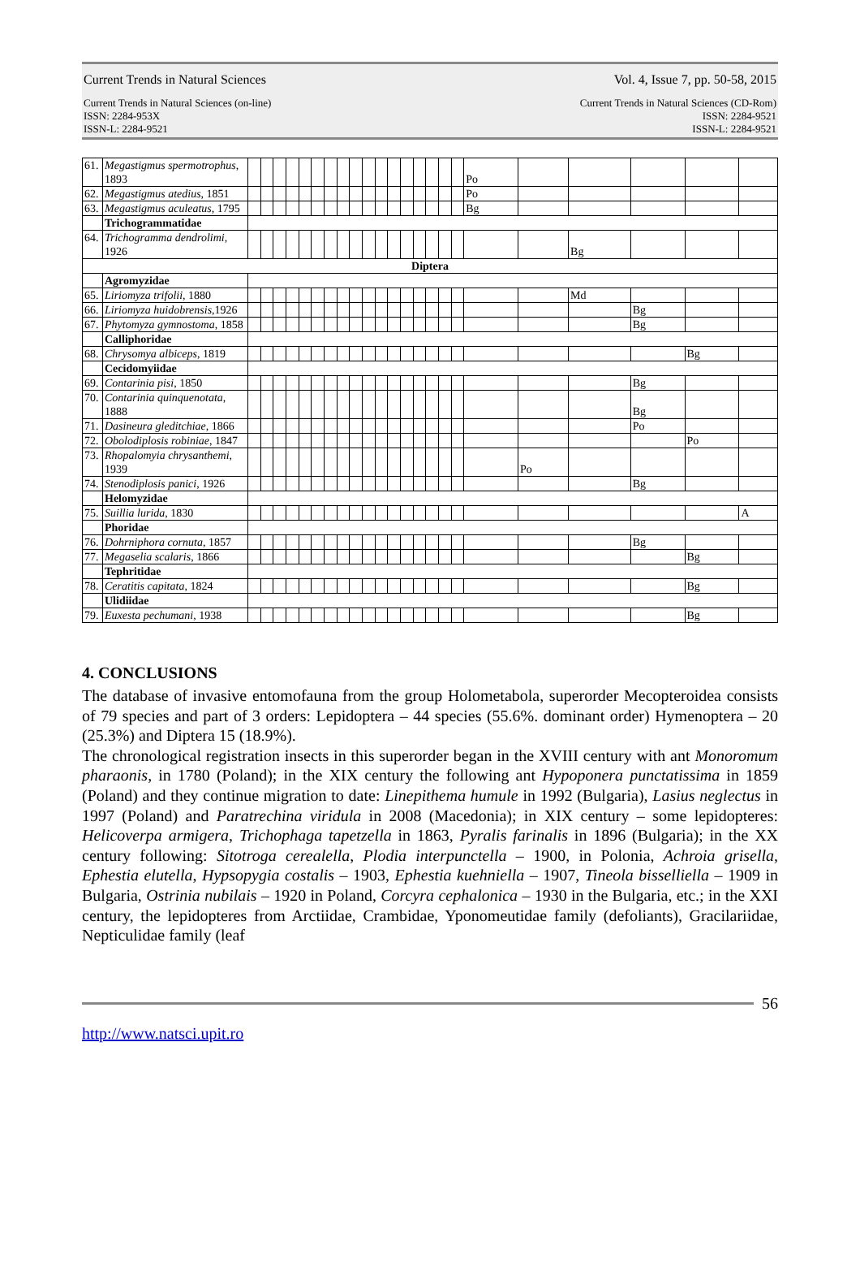Current Trends in Natural Sciences Vol. 4, Issue 7, pp. 50-58, 2015
Current Trends in Natural Sciences (on-line)
ISSN: 2284-953X
ISSN-L: 2284-9521 Current Trends in Natural Sciences (CD-Rom)
ISSN: 2284-9521
ISSN-L: 2284-9521
| 61. | Megastigmus spermotrophus , 1893 | | | | | | | | | | | | | | | | | | Po | | | | | |
| 62. | Megastigmus atedius , 1851 | | | | | | | | | | | | | | | | | | Po | | | | | |
| 63. | Megastigmus aculeatus , 1795 | | | | | | | | | | | | | | | | | | Bg | | | | | |
| | Trichogrammatidae | | | | | | | | | | | | | | | | | | | | | | | |
| 64. | Trichogramma dendrolimi , 1926 | | | | | | | | | | | | | | | | | | | | Bg | | | |
| Diptera | | | | | | | | | | | | | | | | | | | | | | | | |
| | Agromyzidae | | | | | | | | | | | | | | | | | | | | | | | |
| 65. | Liriomyza trifolii , 1880 | | | | | | | | | | | | | | | | | | | | Md | | | |
| 66. | Liriomyza huidobrensis ,1926 | | | | | | | | | | | | | | | | | | | | | Bg | | |
| 67. | Phytomyza gymnostoma , 1858 | | | | | | | | | | | | | | | | | | | | | Bg | | |
| | Calliphoridae | | | | | | | | | | | | | | | | | | | | | | | |
| 68. | Chrysomya albiceps , 1819 | | | | | | | | | | | | | | | | | | | | | | Bg | |
| | Cecidomyiidae | | | | | | | | | | | | | | | | | | | | | | | |
| 69. | Contarinia pisi , 1850 | | | | | | | | | | | | | | | | | | | | | Bg | | |
| 70. | Contarinia quinquenotata , 1888 | | | | | | | | | | | | | | | | | | | | | Bg | | |
| 71. | Dasineura gleditchiae , 1866 | | | | | | | | | | | | | | | | | | | | | Po | | |
| 72. | Obolodiplosis robiniae , 1847 | | | | | | | | | | | | | | | | | | | | | | Po | |
| 73. | Rhopalomyia chrysanthemi , 1939 | | | | | | | | | | | | | | | | | | | Po | | | | |
| 74. | Stenodiplosis panici , 1926 | | | | | | | | | | | | | | | | | | | | | Bg | | |
| | Helomyzidae | | | | | | | | | | | | | | | | | | | | | | | |
| 75. | Suillia lurida , 1830 | | | | | | | | | | | | | | | | | | | | | | | A |
| | Phoridae | | | | | | | | | | | | | | | | | | | | | | | |
| 76. | Dohrniphora cornuta , 1857 | | | | | | | | | | | | | | | | | | | | | Bg | | |
| 77. | Megaselia scalaris , 1866 | | | | | | | | | | | | | | | | | | | | | | Bg | |
| | Tephritidae | | | | | | | | | | | | | | | | | | | | | | | |
| 78. | Ceratitis capitata , 1824 | | | | | | | | | | | | | | | | | | | | | | Bg | |
| | Ulidiidae | | | | | | | | | | | | | | | | | | | | | | | |
| 79. | Euxesta pechumani , 1938 | | | | | | | | | | | | | | | | | | | | | | Bg | |
4. CONCLUSIONS
The database of invasive entomofauna from the group Holometabola, superorder Mecopteroidea consists of 79 species and part of 3 orders: Lepidoptera – 44 species (55.6%. dominant order) Hymenoptera – 20 (25.3%) and Diptera 15 (18.9%).
The chronological registration insects in this superorder began in the XVIII century with ant Monoromum pharaonis, in 1780 (Poland); in the XIX century the following ant Hypoponera punctatissima in 1859 (Poland) and they continue migration to date: Linepithema humule in 1992 (Bulgaria), Lasius neglectus in 1997 (Poland) and Paratrechina viridula in 2008 (Macedonia); in XIX century – some lepidopteres: Helicoverpa armigera, Trichophaga tapetzella in 1863, Pyralis farinalis in 1896 (Bulgaria); in the XX century following: Sitotroga cerealella, Plodia interpunctella – 1900, in Polonia, Achroia grisella, Ephestia elutella, Hypsopygia costalis – 1903, Ephestia kuehniella – 1907, Tineola bisselliella – 1909 in Bulgaria, Ostrinia nubilais – 1920 in Poland, Corcyra cephalonica – 1930 in the Bulgaria, etc.; in the XXI century, the lepidopteres from Arctiidae, Crambidae, Yponomeutidae family (defoliants), Gracilariidae, Nepticulidae family (leaf
56
http://www.natsci.upit.ro